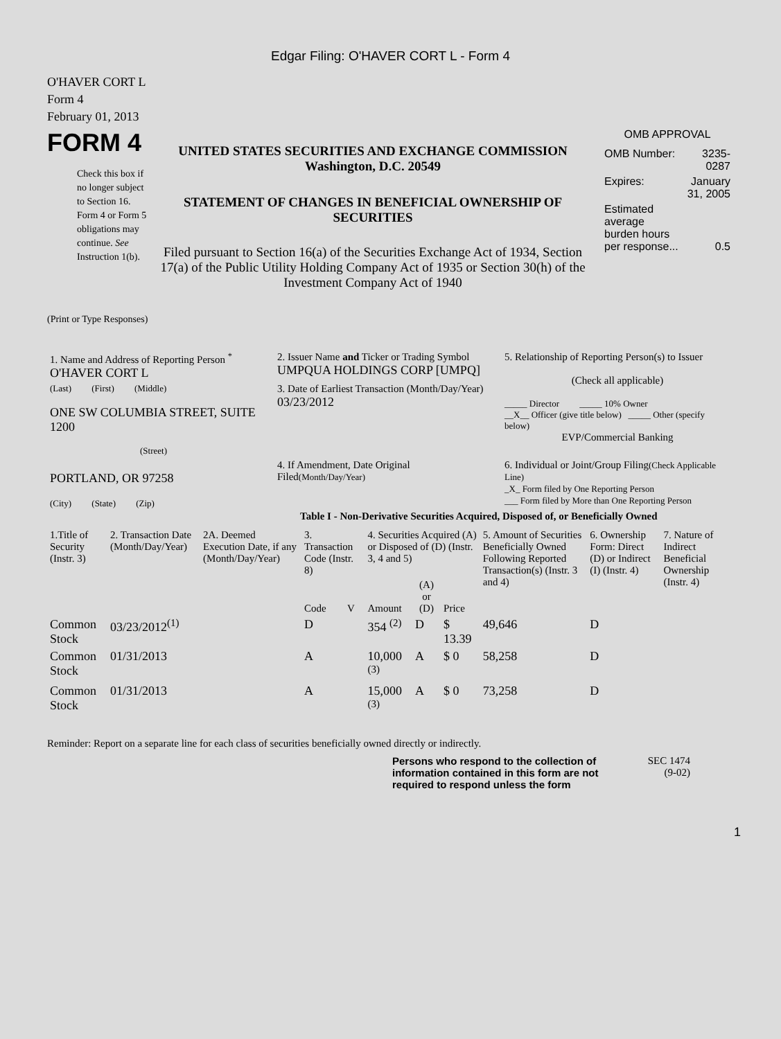Edgar Filing: O'HAVER CORT L - Form 4
O'HAVER CORT L
Form 4
February 01, 2013
FORM 4
Check this box if no longer subject to Section 16. Form 4 or Form 5 obligations may continue. See Instruction 1(b).
UNITED STATES SECURITIES AND EXCHANGE COMMISSION
Washington, D.C. 20549
STATEMENT OF CHANGES IN BENEFICIAL OWNERSHIP OF SECURITIES
Filed pursuant to Section 16(a) of the Securities Exchange Act of 1934, Section 17(a) of the Public Utility Holding Company Act of 1935 or Section 30(h) of the Investment Company Act of 1940
OMB APPROVAL
| OMB Number: | 3235-0287 |
| Expires: | January 31, 2005 |
| Estimated average burden hours per response... | 0.5 |
(Print or Type Responses)
| 1. Name and Address of Reporting Person <sup>*</sup> O'HAVER CORT L | 2. Issuer Name and Ticker or Trading Symbol UMPQUA HOLDINGS CORP [UMPQ] | 5. Relationship of Reporting Person(s) to Issuer (Check all applicable) _____ Director _____ 10% Owner __X__ Officer (give title below) _____ Other (specify below) EVP/Commercial Banking |
| (Last) (First) (Middle) ONE SW COLUMBIA STREET, SUITE 1200 (Street) | 3. Date of Earliest Transaction (Month/Day/Year) 03/23/2012 | |
| PORTLAND, OR 97258 (City) (State) (Zip) | 4. If Amendment, Date Original Filed (Month/Day/Year) | 6. Individual or Joint/Group Filing (Check Applicable Line) _X_ Form filed by One Reporting Person ___ Form filed by More than One Reporting Person |
Table I - Non-Derivative Securities Acquired, Disposed of, or Beneficially Owned
| 1.Title of Security (Instr. 3) | 2. Transaction Date (Month/Day/Year) | 2A. Deemed Execution Date, if any (Month/Day/Year) | 3. Transaction Code (Instr. 8) | | 4. Securities Acquired (A) or Disposed of (D) (Instr. 3, 4 and 5) | | | 5. Amount of Securities Beneficially Owned Following Reported Transaction(s) (Instr. 3 and 4) | 6. Ownership Form: Direct (D) or Indirect (I) (Instr. 4) | 7. Nature of Indirect Beneficial Ownership (Instr. 4) |
| --- | --- | --- | --- | --- | --- | --- | --- | --- | --- | --- |
| | | | Code | V | Amount | (A) or (D) | Price | | | |
| Common Stock | 03/23/2012<sup>(1)</sup> | | D | | 354 <sup>(2)</sup> | D | $ 13.39 | 49,646 | D | |
| Common Stock | 01/31/2013 | | A | | 10,000 <sup>(3)</sup> | A | $ 0 | 58,258 | D | |
| Common Stock | 01/31/2013 | | A | | 15,000 <sup>(3)</sup> | A | $ 0 | 73,258 | D | |
Reminder: Report on a separate line for each class of securities beneficially owned directly or indirectly.
Persons who respond to the collection of information contained in this form are not required to respond unless the form
SEC 1474 (9-02)
1